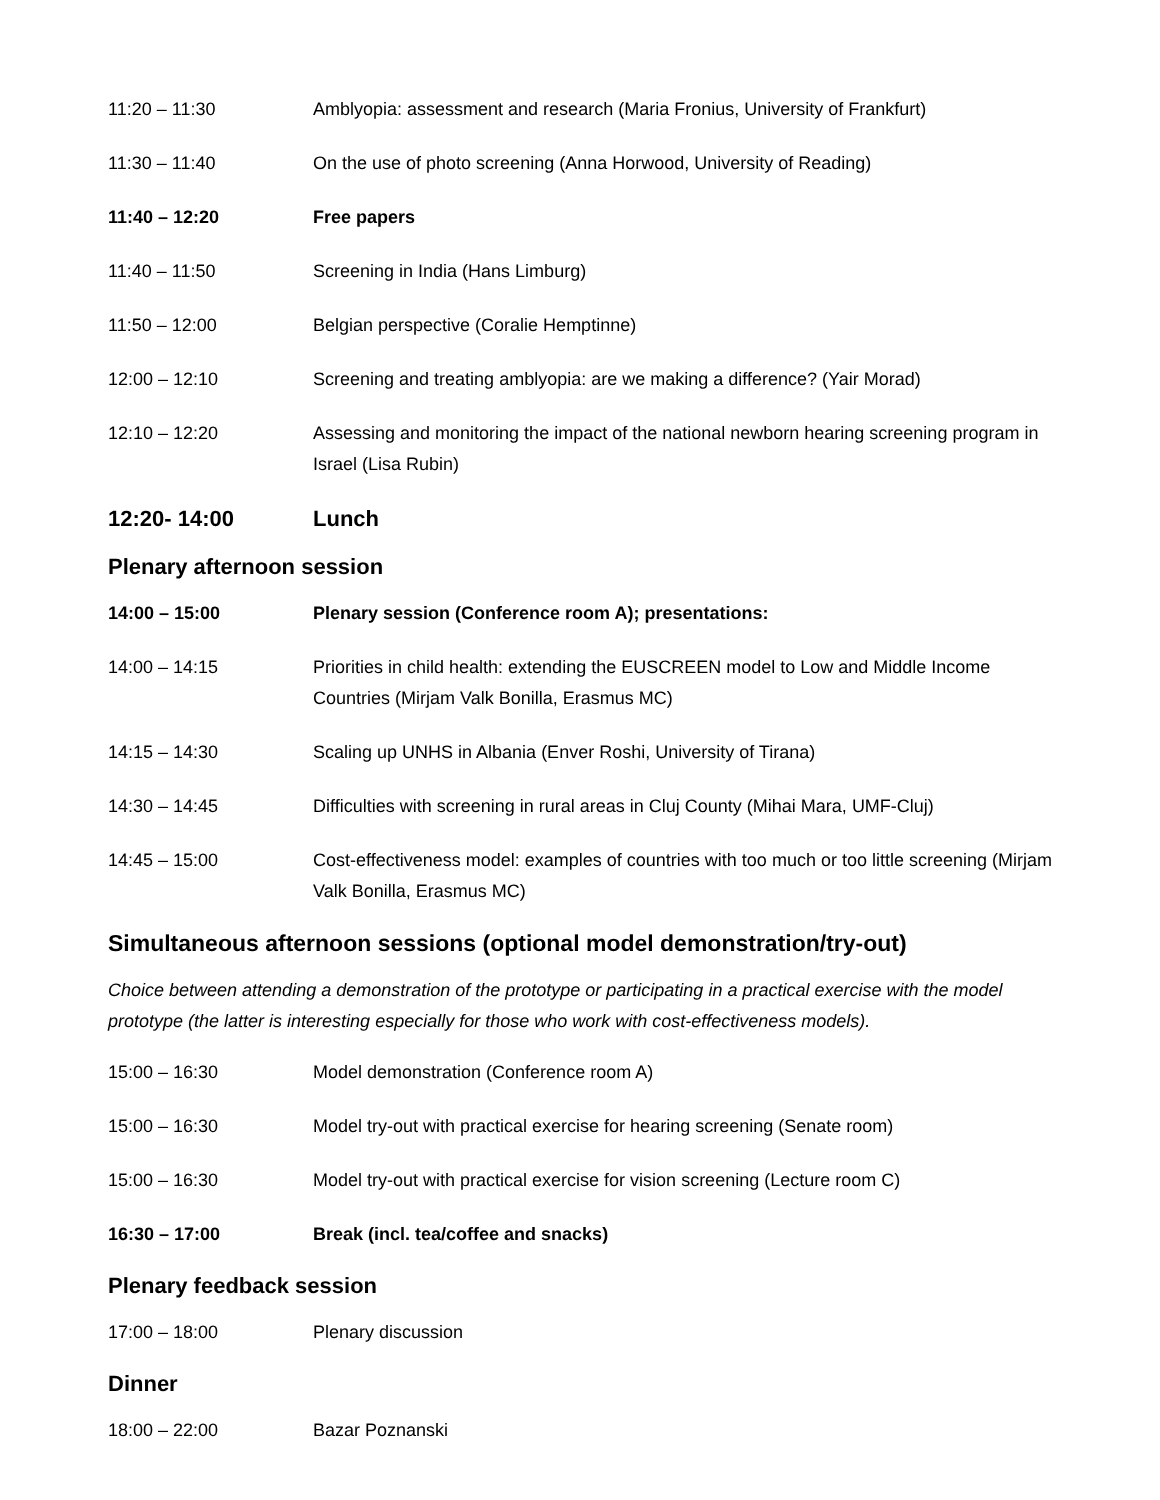11:20 – 11:30 Amblyopia: assessment and research (Maria Fronius, University of Frankfurt)
11:30 – 11:40 On the use of photo screening (Anna Horwood, University of Reading)
11:40 – 12:20 Free papers
11:40 – 11:50 Screening in India (Hans Limburg)
11:50 – 12:00 Belgian perspective (Coralie Hemptinne)
12:00 – 12:10 Screening and treating amblyopia: are we making a difference? (Yair Morad)
12:10 – 12:20 Assessing and monitoring the impact of the national newborn hearing screening program in Israel (Lisa Rubin)
12:20- 14:00 Lunch
Plenary afternoon session
14:00 – 15:00 Plenary session (Conference room A); presentations:
14:00 – 14:15 Priorities in child health: extending the EUSCREEN model to Low and Middle Income Countries (Mirjam Valk Bonilla, Erasmus MC)
14:15 – 14:30 Scaling up UNHS in Albania (Enver Roshi, University of Tirana)
14:30 – 14:45 Difficulties with screening in rural areas in Cluj County (Mihai Mara, UMF-Cluj)
14:45 – 15:00 Cost-effectiveness model: examples of countries with too much or too little screening (Mirjam Valk Bonilla, Erasmus MC)
Simultaneous afternoon sessions (optional model demonstration/try-out)
Choice between attending a demonstration of the prototype or participating in a practical exercise with the model prototype (the latter is interesting especially for those who work with cost-effectiveness models).
15:00 – 16:30 Model demonstration (Conference room A)
15:00 – 16:30 Model try-out with practical exercise for hearing screening (Senate room)
15:00 – 16:30 Model try-out with practical exercise for vision screening (Lecture room C)
16:30 – 17:00 Break (incl. tea/coffee and snacks)
Plenary feedback session
17:00 – 18:00 Plenary discussion
Dinner
18:00 – 22:00 Bazar Poznanski